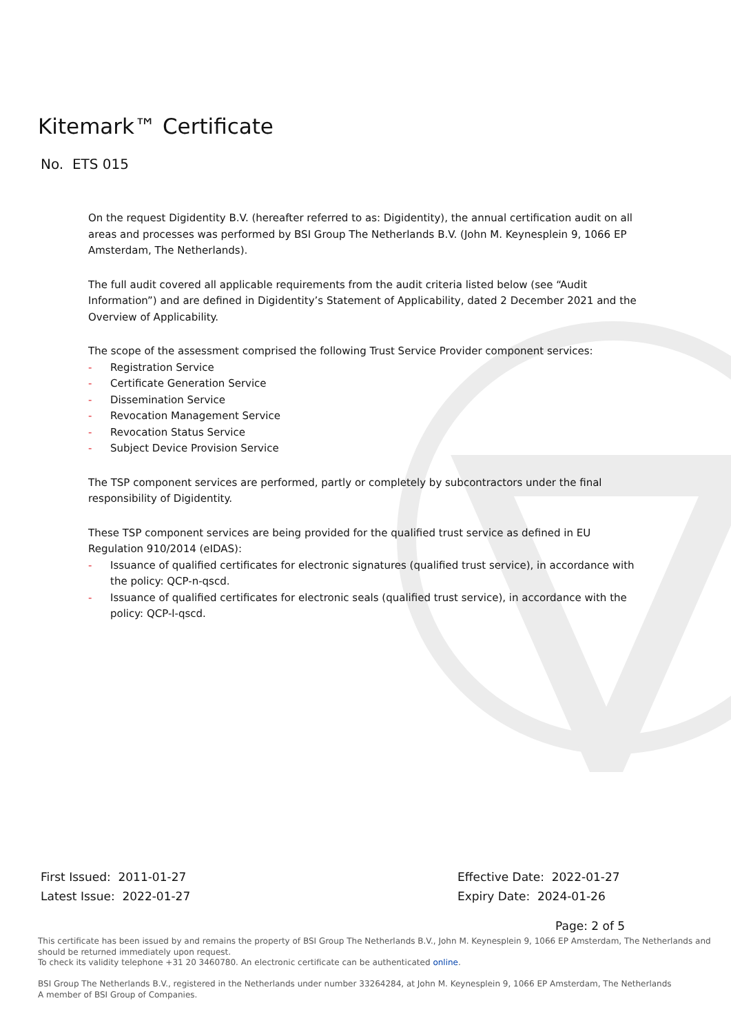Kitemark™ Certificate
No. ETS 015
On the request Digidentity B.V. (hereafter referred to as: Digidentity), the annual certification audit on all areas and processes was performed by BSI Group The Netherlands B.V. (John M. Keynesplein 9, 1066 EP Amsterdam, The Netherlands).
The full audit covered all applicable requirements from the audit criteria listed below (see “Audit Information”) and are defined in Digidentity’s Statement of Applicability, dated 2 December 2021 and the Overview of Applicability.
The scope of the assessment comprised the following Trust Service Provider component services:
- Registration Service
- Certificate Generation Service
- Dissemination Service
- Revocation Management Service
- Revocation Status Service
- Subject Device Provision Service
The TSP component services are performed, partly or completely by subcontractors under the final responsibility of Digidentity.
These TSP component services are being provided for the qualified trust service as defined in EU Regulation 910/2014 (eIDAS):
- Issuance of qualified certificates for electronic signatures (qualified trust service), in accordance with the policy: QCP-n-qscd.
- Issuance of qualified certificates for electronic seals (qualified trust service), in accordance with the policy: QCP-l-qscd.
First Issued: 2011-01-27
Latest Issue: 2022-01-27
Effective Date: 2022-01-27
Expiry Date: 2024-01-26
Page: 2 of 5
This certificate has been issued by and remains the property of BSI Group The Netherlands B.V., John M. Keynesplein 9, 1066 EP Amsterdam, The Netherlands and should be returned immediately upon request.
To check its validity telephone +31 20 3460780. An electronic certificate can be authenticated online.
BSI Group The Netherlands B.V., registered in the Netherlands under number 33264284, at John M. Keynesplein 9, 1066 EP Amsterdam, The Netherlands
A member of BSI Group of Companies.